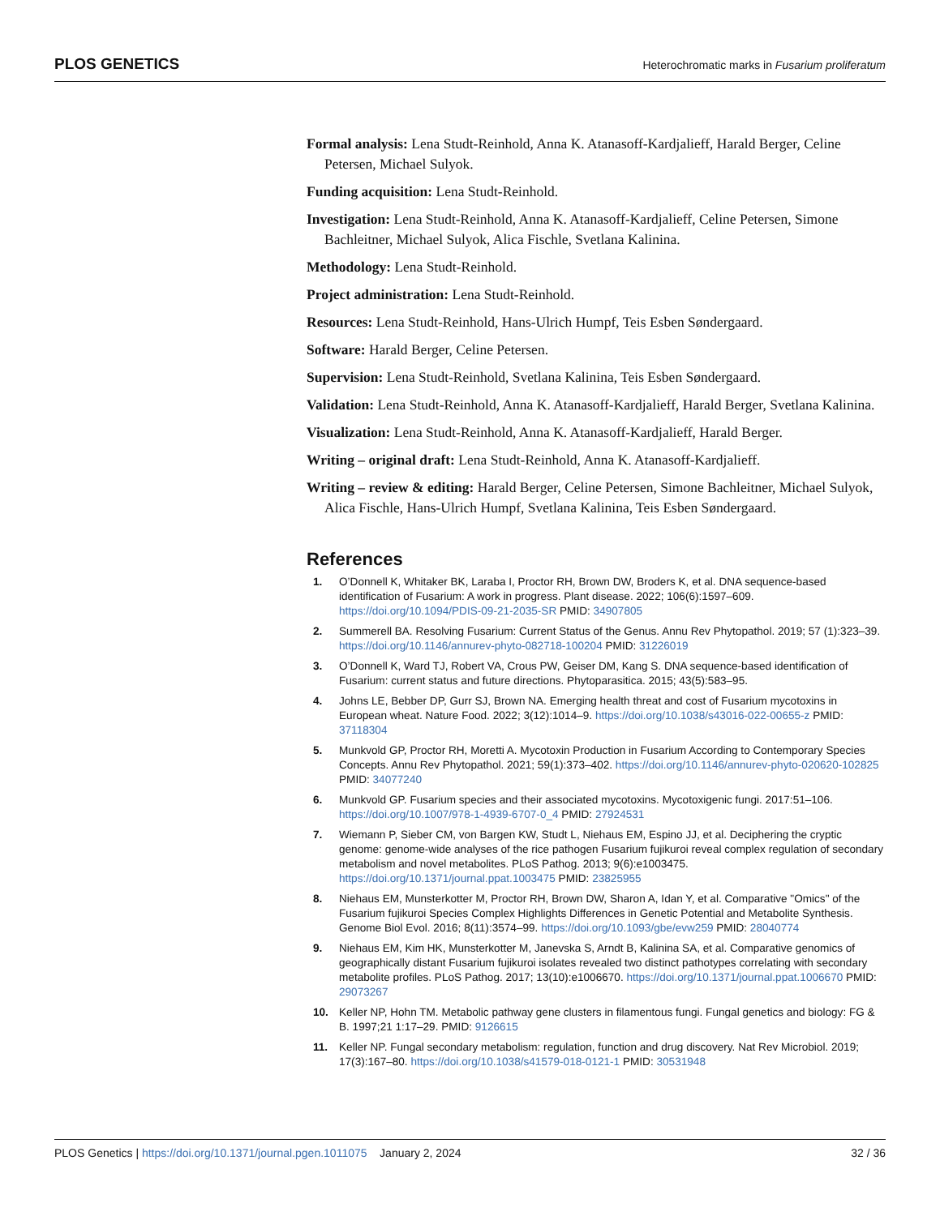PLOS GENETICS Heterochromatic marks in Fusarium proliferatum
Formal analysis: Lena Studt-Reinhold, Anna K. Atanasoff-Kardjalieff, Harald Berger, Celine Petersen, Michael Sulyok.
Funding acquisition: Lena Studt-Reinhold.
Investigation: Lena Studt-Reinhold, Anna K. Atanasoff-Kardjalieff, Celine Petersen, Simone Bachleitner, Michael Sulyok, Alica Fischle, Svetlana Kalinina.
Methodology: Lena Studt-Reinhold.
Project administration: Lena Studt-Reinhold.
Resources: Lena Studt-Reinhold, Hans-Ulrich Humpf, Teis Esben Søndergaard.
Software: Harald Berger, Celine Petersen.
Supervision: Lena Studt-Reinhold, Svetlana Kalinina, Teis Esben Søndergaard.
Validation: Lena Studt-Reinhold, Anna K. Atanasoff-Kardjalieff, Harald Berger, Svetlana Kalinina.
Visualization: Lena Studt-Reinhold, Anna K. Atanasoff-Kardjalieff, Harald Berger.
Writing – original draft: Lena Studt-Reinhold, Anna K. Atanasoff-Kardjalieff.
Writing – review & editing: Harald Berger, Celine Petersen, Simone Bachleitner, Michael Sulyok, Alica Fischle, Hans-Ulrich Humpf, Svetlana Kalinina, Teis Esben Søndergaard.
References
1. O’Donnell K, Whitaker BK, Laraba I, Proctor RH, Brown DW, Broders K, et al. DNA sequence-based identification of Fusarium: A work in progress. Plant disease. 2022; 106(6):1597–609. https://doi.org/10.1094/PDIS-09-21-2035-SR PMID: 34907805
2. Summerell BA. Resolving Fusarium: Current Status of the Genus. Annu Rev Phytopathol. 2019; 57 (1):323–39. https://doi.org/10.1146/annurev-phyto-082718-100204 PMID: 31226019
3. O’Donnell K, Ward TJ, Robert VA, Crous PW, Geiser DM, Kang S. DNA sequence-based identification of Fusarium: current status and future directions. Phytoparasitica. 2015; 43(5):583–95.
4. Johns LE, Bebber DP, Gurr SJ, Brown NA. Emerging health threat and cost of Fusarium mycotoxins in European wheat. Nature Food. 2022; 3(12):1014–9. https://doi.org/10.1038/s43016-022-00655-z PMID: 37118304
5. Munkvold GP, Proctor RH, Moretti A. Mycotoxin Production in Fusarium According to Contemporary Species Concepts. Annu Rev Phytopathol. 2021; 59(1):373–402. https://doi.org/10.1146/annurev-phyto-020620-102825 PMID: 34077240
6. Munkvold GP. Fusarium species and their associated mycotoxins. Mycotoxigenic fungi. 2017:51–106. https://doi.org/10.1007/978-1-4939-6707-0_4 PMID: 27924531
7. Wiemann P, Sieber CM, von Bargen KW, Studt L, Niehaus EM, Espino JJ, et al. Deciphering the cryptic genome: genome-wide analyses of the rice pathogen Fusarium fujikuroi reveal complex regulation of secondary metabolism and novel metabolites. PLoS Pathog. 2013; 9(6):e1003475. https://doi.org/10.1371/journal.ppat.1003475 PMID: 23825955
8. Niehaus EM, Munsterkotter M, Proctor RH, Brown DW, Sharon A, Idan Y, et al. Comparative "Omics" of the Fusarium fujikuroi Species Complex Highlights Differences in Genetic Potential and Metabolite Synthesis. Genome Biol Evol. 2016; 8(11):3574–99. https://doi.org/10.1093/gbe/evw259 PMID: 28040774
9. Niehaus EM, Kim HK, Munsterkotter M, Janevska S, Arndt B, Kalinina SA, et al. Comparative genomics of geographically distant Fusarium fujikuroi isolates revealed two distinct pathotypes correlating with secondary metabolite profiles. PLoS Pathog. 2017; 13(10):e1006670. https://doi.org/10.1371/journal.ppat.1006670 PMID: 29073267
10. Keller NP, Hohn TM. Metabolic pathway gene clusters in filamentous fungi. Fungal genetics and biology: FG & B. 1997;21 1:17–29. PMID: 9126615
11. Keller NP. Fungal secondary metabolism: regulation, function and drug discovery. Nat Rev Microbiol. 2019; 17(3):167–80. https://doi.org/10.1038/s41579-018-0121-1 PMID: 30531948
PLOS Genetics | https://doi.org/10.1371/journal.pgen.1011075 January 2, 2024 32 / 36